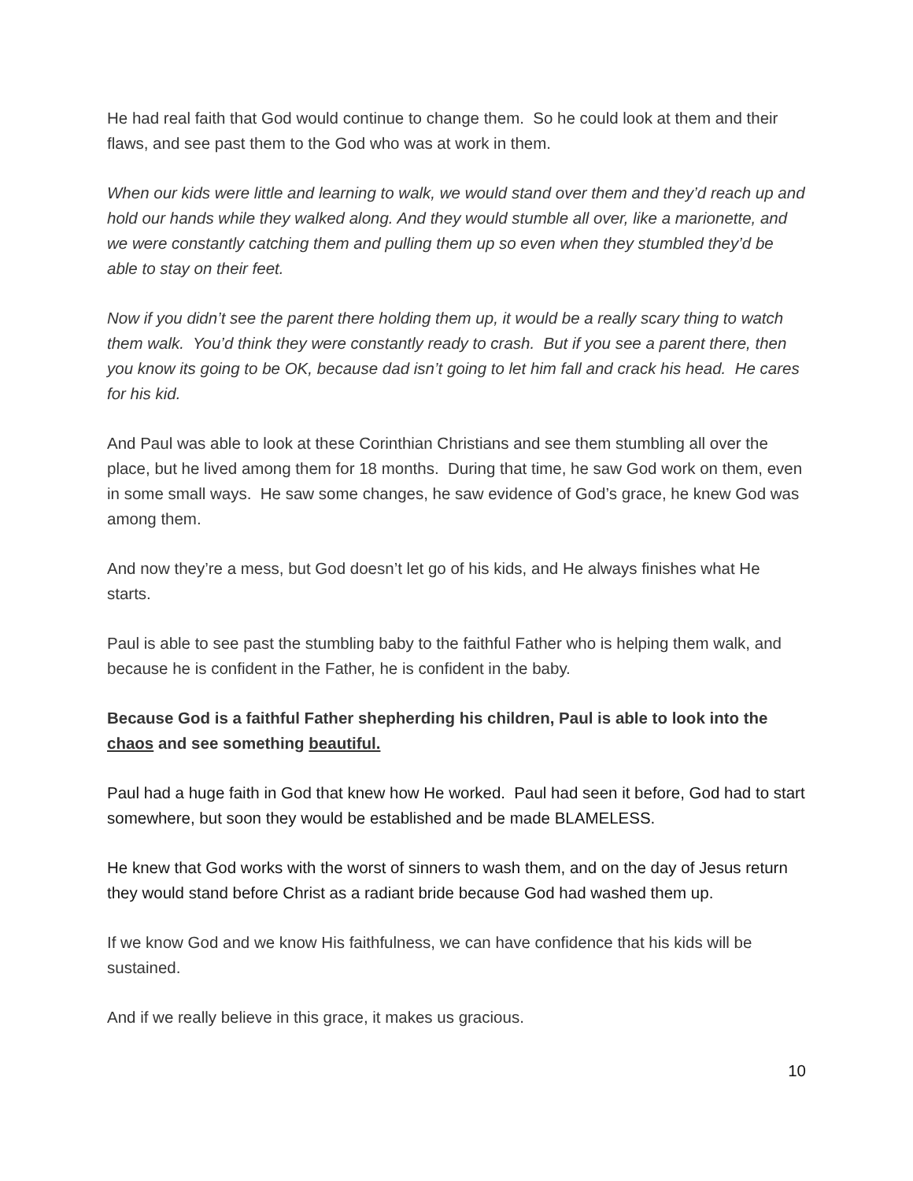He had real faith that God would continue to change them. So he could look at them and their flaws, and see past them to the God who was at work in them.
When our kids were little and learning to walk, we would stand over them and they’d reach up and hold our hands while they walked along. And they would stumble all over, like a marionette, and we were constantly catching them and pulling them up so even when they stumbled they’d be able to stay on their feet.
Now if you didn’t see the parent there holding them up, it would be a really scary thing to watch them walk. You’d think they were constantly ready to crash. But if you see a parent there, then you know its going to be OK, because dad isn’t going to let him fall and crack his head. He cares for his kid.
And Paul was able to look at these Corinthian Christians and see them stumbling all over the place, but he lived among them for 18 months. During that time, he saw God work on them, even in some small ways. He saw some changes, he saw evidence of God’s grace, he knew God was among them.
And now they’re a mess, but God doesn’t let go of his kids, and He always finishes what He starts.
Paul is able to see past the stumbling baby to the faithful Father who is helping them walk, and because he is confident in the Father, he is confident in the baby.
Because God is a faithful Father shepherding his children, Paul is able to look into the chaos and see something beautiful.
Paul had a huge faith in God that knew how He worked. Paul had seen it before, God had to start somewhere, but soon they would be established and be made BLAMELESS.
He knew that God works with the worst of sinners to wash them, and on the day of Jesus return they would stand before Christ as a radiant bride because God had washed them up.
If we know God and we know His faithfulness, we can have confidence that his kids will be sustained.
And if we really believe in this grace, it makes us gracious.
10